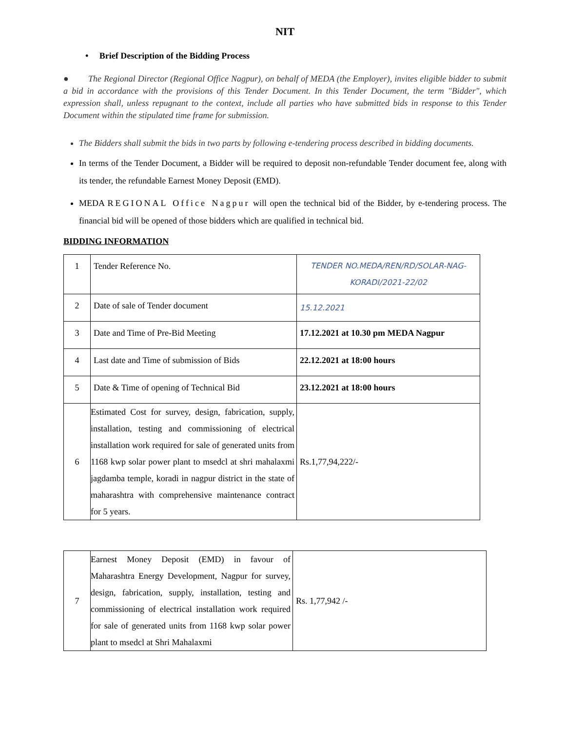NIT
• Brief Description of the Bidding Process
● The Regional Director (Regional Office Nagpur), on behalf of MEDA (the Employer), invites eligible bidder to submit a bid in accordance with the provisions of this Tender Document. In this Tender Document, the term "Bidder", which expression shall, unless repugnant to the context, include all parties who have submitted bids in response to this Tender Document within the stipulated time frame for submission.
The Bidders shall submit the bids in two parts by following e-tendering process described in bidding documents.
In terms of the Tender Document, a Bidder will be required to deposit non-refundable Tender document fee, along with its tender, the refundable Earnest Money Deposit (EMD).
MEDA REGIONAL Office Nagpur will open the technical bid of the Bidder, by e-tendering process. The financial bid will be opened of those bidders which are qualified in technical bid.
BIDDING INFORMATION
| 1 | Tender Reference No. | TENDER NO.MEDA/REN/RD/SOLAR-NAG-KORADI/2021-22/02 |
| 2 | Date of sale of Tender document | 15.12.2021 |
| 3 | Date and Time of Pre-Bid Meeting | 17.12.2021 at 10.30 pm MEDA Nagpur |
| 4 | Last date and Time of submission of Bids | 22.12.2021 at 18:00 hours |
| 5 | Date & Time of opening of Technical Bid | 23.12.2021 at 18:00 hours |
| 6 | Estimated Cost for survey, design, fabrication, supply, installation, testing and commissioning of electrical installation work required for sale of generated units from 1168 kwp solar power plant to msedcl at shri mahalaxmi jagdamba temple, koradi in nagpur district in the state of maharashtra with comprehensive maintenance contract for 5 years. | Rs.1,77,94,222/- |
| 7 | Earnest Money Deposit (EMD) in favour of Maharashtra Energy Development, Nagpur for survey, design, fabrication, supply, installation, testing and commissioning of electrical installation work required for sale of generated units from 1168 kwp solar power plant to msedcl at Shri Mahalaxmi | Rs. 1,77,942 /- |